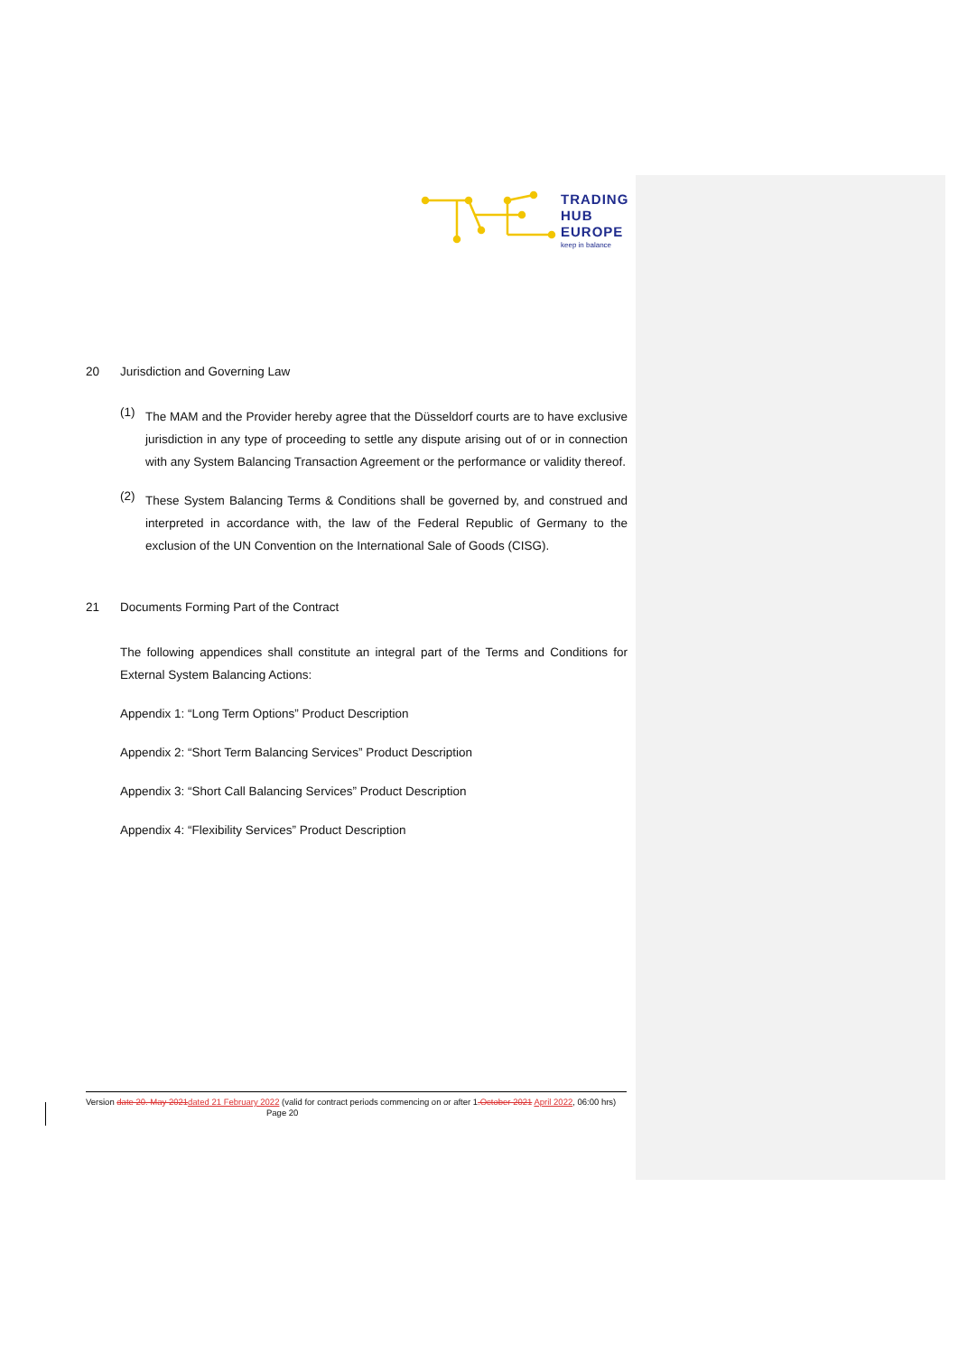TRADING
HUB
EUROPE
keep in balance
20 Jurisdiction and Governing Law
(1)
The MAM and the Provider hereby agree that the Düsseldorf courts are to have exclusive jurisdiction in any type of proceeding to settle any dispute arising out of or in connection with any System Balancing Transaction Agreement or the performance or validity thereof.
(2)
These System Balancing Terms & Conditions shall be governed by, and construed and interpreted in accordance with, the law of the Federal Republic of Germany to the exclusion of the UN Convention on the International Sale of Goods (CISG).
21 Documents Forming Part of the Contract
The following appendices shall constitute an integral part of the Terms and Conditions for External System Balancing Actions:
Appendix 1: “Long Term Options” Product Description
Appendix 2: “Short Term Balancing Services” Product Description
Appendix 3: “Short Call Balancing Services” Product Description
Appendix 4: “Flexibility Services” Product Description
Version date 20. May 2021 dated 21 February 2022 (valid for contract periods commencing on or after 1.October 2021 April 2022, 06:00 hrs) Page 20